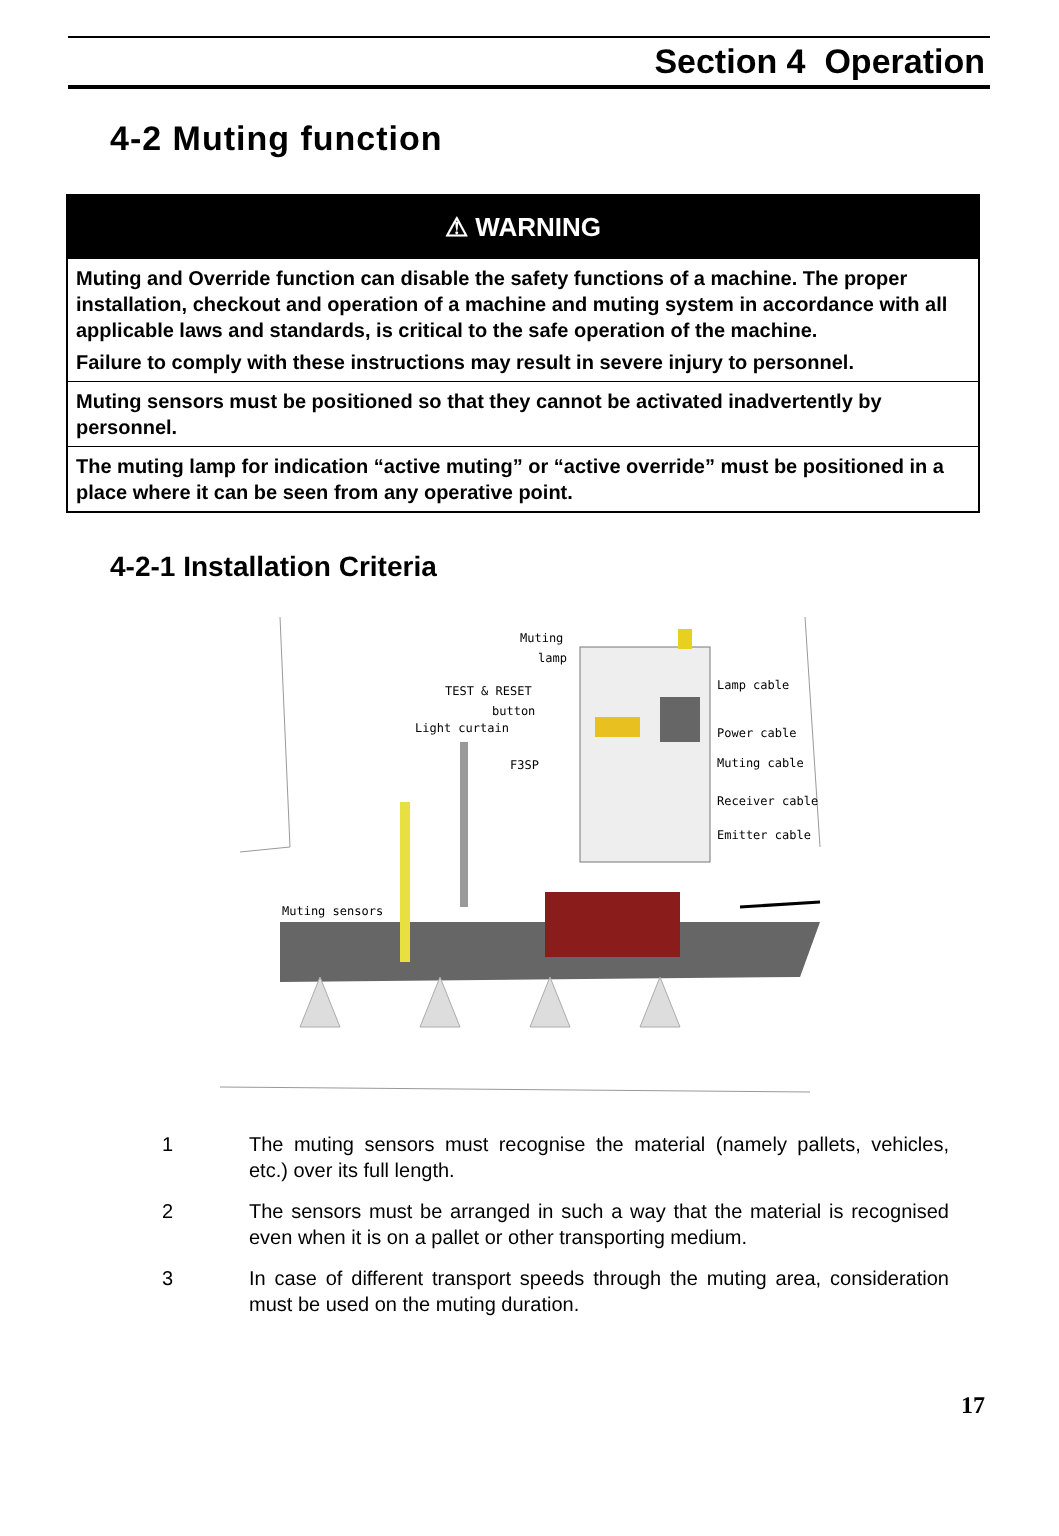Section 4 Operation
4-2 Muting function
| ⚠ WARNING |
| --- |
| Muting and Override function can disable the safety functions of a machine. The proper installation, checkout and operation of a machine and muting system in accordance with all applicable laws and standards, is critical to the safe operation of the machine. Failure to comply with these instructions may result in severe injury to personnel. |
| Muting sensors must be positioned so that they cannot be activated inadvertently by personnel. |
| The muting lamp for indication “active muting” or “active override” must be positioned in a place where it can be seen from any operative point. |
4-2-1 Installation Criteria
Muting
lamp
TEST & RESET
button
Light curtain
F3SP
Lamp cable
Power cable
Muting cable
Receiver cable
Emitter cable
Muting sensors
1 The muting sensors must recognise the material (namely pallets, vehicles, etc.) over its full length.
2 The sensors must be arranged in such a way that the material is recognised even when it is on a pallet or other transporting medium.
3 In case of different transport speeds through the muting area, consideration must be used on the muting duration.
17